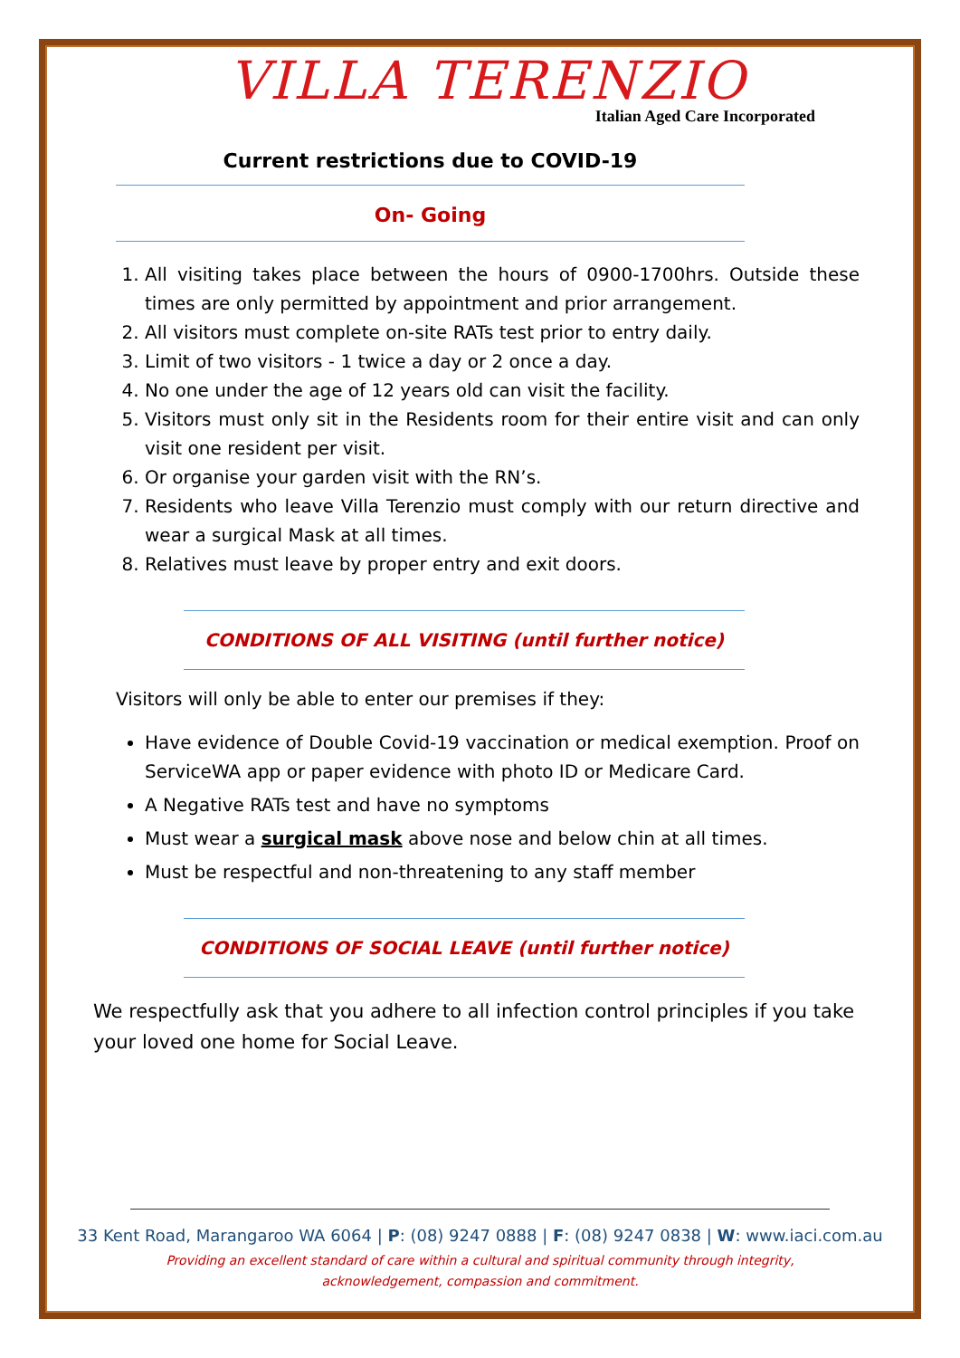VILLA TERENZIO
Italian Aged Care Incorporated
Current restrictions due to COVID-19
On- Going
1. All visiting takes place between the hours of 0900-1700hrs. Outside these times are only permitted by appointment and prior arrangement.
2. All visitors must complete on-site RATs test prior to entry daily.
3. Limit of two visitors - 1 twice a day or 2 once a day.
4. No one under the age of 12 years old can visit the facility.
5. Visitors must only sit in the Residents room for their entire visit and can only visit one resident per visit.
6. Or organise your garden visit with the RN’s.
7. Residents who leave Villa Terenzio must comply with our return directive and wear a surgical Mask at all times.
8. Relatives must leave by proper entry and exit doors.
CONDITIONS OF ALL VISITING (until further notice)
Visitors will only be able to enter our premises if they:
Have evidence of Double Covid-19 vaccination or medical exemption. Proof on ServiceWA app or paper evidence with photo ID or Medicare Card.
A Negative RATs test and have no symptoms
Must wear a surgical mask above nose and below chin at all times.
Must be respectful and non-threatening to any staff member
CONDITIONS OF SOCIAL LEAVE (until further notice)
We respectfully ask that you adhere to all infection control principles if you take your loved one home for Social Leave.
33 Kent Road, Marangaroo WA 6064 | P: (08) 9247 0888 | F: (08) 9247 0838 | W: www.iaci.com.au
Providing an excellent standard of care within a cultural and spiritual community through integrity,
acknowledgement, compassion and commitment.